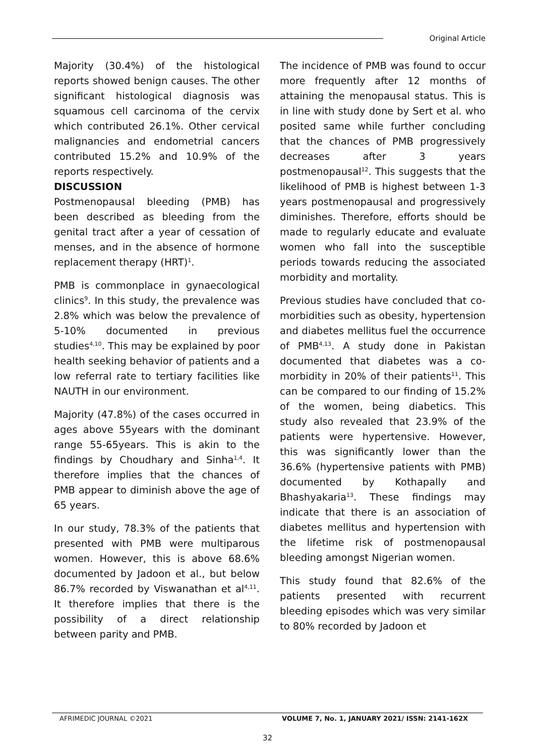Original Article
Majority (30.4%) of the histological reports showed benign causes. The other significant histological diagnosis was squamous cell carcinoma of the cervix which contributed 26.1%. Other cervical malignancies and endometrial cancers contributed 15.2% and 10.9% of the reports respectively.
DISCUSSION
Postmenopausal bleeding (PMB) has been described as bleeding from the genital tract after a year of cessation of menses, and in the absence of hormone replacement therapy (HRT)<sup>1</sup>.
PMB is commonplace in gynaecological clinics<sup>9</sup>. In this study, the prevalence was 2.8% which was below the prevalence of 5-10% documented in previous studies<sup>4,10</sup>. This may be explained by poor health seeking behavior of patients and a low referral rate to tertiary facilities like NAUTH in our environment.
Majority (47.8%) of the cases occurred in ages above 55years with the dominant range 55-65years. This is akin to the findings by Choudhary and Sinha<sup>1,4</sup>. It therefore implies that the chances of PMB appear to diminish above the age of 65 years.
In our study, 78.3% of the patients that presented with PMB were multiparous women. However, this is above 68.6% documented by Jadoon et al., but below 86.7% recorded by Viswanathan et al<sup>4,11</sup>. It therefore implies that there is the possibility of a direct relationship between parity and PMB.
The incidence of PMB was found to occur more frequently after 12 months of attaining the menopausal status. This is in line with study done by Sert et al. who posited same while further concluding that the chances of PMB progressively decreases after 3 years postmenopausal<sup>12</sup>. This suggests that the likelihood of PMB is highest between 1-3 years postmenopausal and progressively diminishes. Therefore, efforts should be made to regularly educate and evaluate women who fall into the susceptible periods towards reducing the associated morbidity and mortality.
Previous studies have concluded that co-morbidities such as obesity, hypertension and diabetes mellitus fuel the occurrence of PMB<sup>4,13</sup>. A study done in Pakistan documented that diabetes was a co-morbidity in 20% of their patients<sup>11</sup>. This can be compared to our finding of 15.2% of the women, being diabetics. This study also revealed that 23.9% of the patients were hypertensive. However, this was significantly lower than the 36.6% (hypertensive patients with PMB) documented by Kothapally and Bhashyakaria<sup>13</sup>. These findings may indicate that there is an association of diabetes mellitus and hypertension with the lifetime risk of postmenopausal bleeding amongst Nigerian women.
This study found that 82.6% of the patients presented with recurrent bleeding episodes which was very similar to 80% recorded by Jadoon et
AFRIMEDIC JOURNAL ©2021 VOLUME 7, No. 1, JANUARY 2021/ ISSN: 2141-162X
32